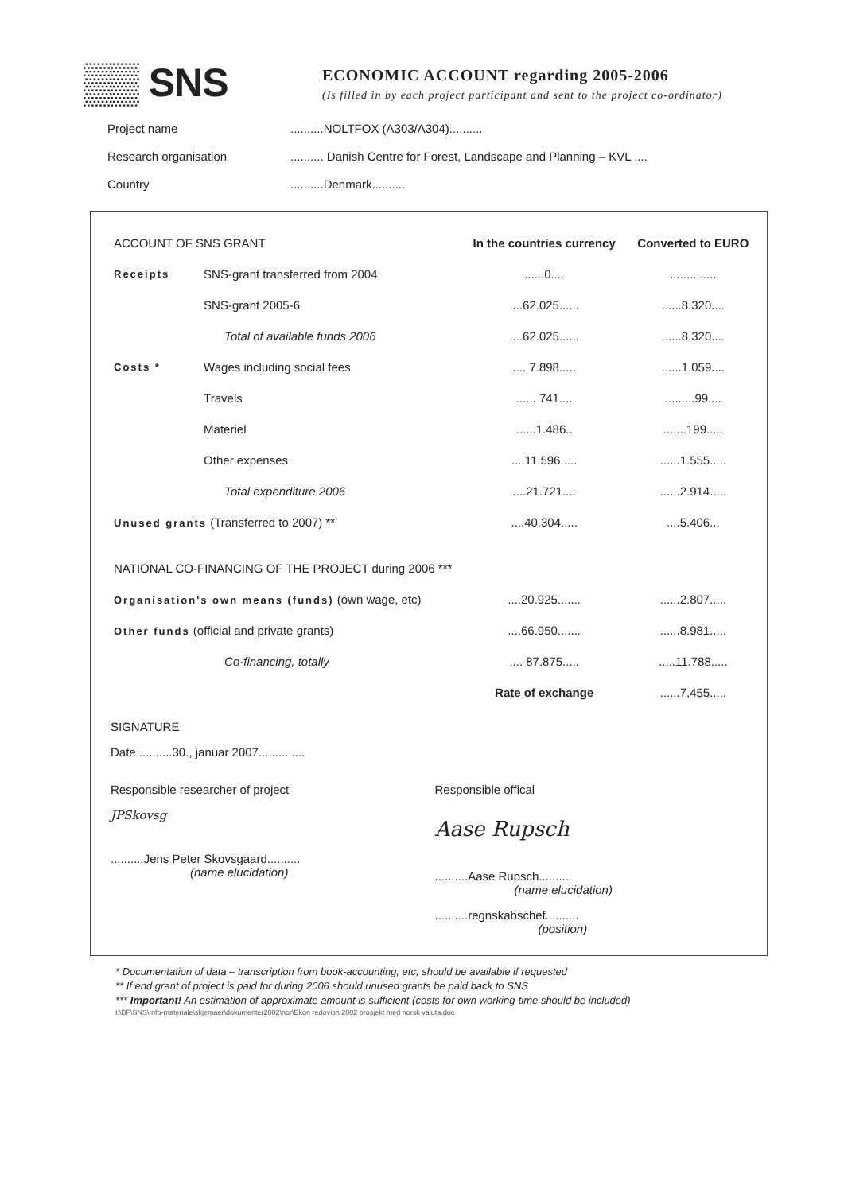▒▒ SNS
ECONOMIC ACCOUNT regarding 2005-2006
(Is filled in by each project participant and sent to the project co-ordinator)
Project name..........NOLTFOX (A303/A304)..........
Research organisation.......... Danish Centre for Forest, Landscape and Planning – KVL ....
Country..........Denmark..........
| ACCOUNT OF SNS GRANT | | In the countries currency | Converted to EURO |
| --- | --- | --- | --- |
| Receipts | SNS-grant transferred from 2004 | ......0.... | .............. |
| | SNS-grant 2005-6 | ....62.025...... | ......8.320.... |
| | Total of available funds 2006 | ....62.025...... | ......8.320.... |
| Costs * | Wages including social fees | .... 7.898..... | ......1.059.... |
| | Travels | ...... 741.... | .........99.... |
| | Materiel | ......1.486.. | .......199..... |
| | Other expenses | ....11.596..... | ......1.555..... |
| | Total expenditure 2006 | ....21.721.... | ......2.914..... |
| Unused grants (Transferred to 2007) ** | | ....40.304..... | ....5.406... |
| NATIONAL CO-FINANCING OF THE PROJECT during 2006 *** | | | |
| Organisation's own means (funds) (own wage, etc) | | ....20.925....... | ......2.807..... |
| Other funds (official and private grants) | | ....66.950....... | ......8.981..... |
| | Co-financing, totally | .... 87.875..... | .....11.788..... |
| | | Rate of exchange | ......7,455..... |
SIGNATURE
Date ..........30., januar 2007..............
Responsible researcher of project
JPSkovsg
..........Jens Peter Skovsgaard..........
(name elucidation)
Responsible offical
Aase Rupsch
..........Aase Rupsch..........
(name elucidation)
..........regnskabschef..........
(position)
* Documentation of data – transcription from book-accounting, etc, should be available if requested
** If end grant of project is paid for during 2006 should unused grants be paid back to SNS
*** Important! An estimation of approximate amount is sufficient (costs for own working-time should be included)
I:\BF\SNS\Info-materiale\skjemaer\dokumenter2002\nor\Ekon redovisn 2002 prosjekt med norsk valuta.doc